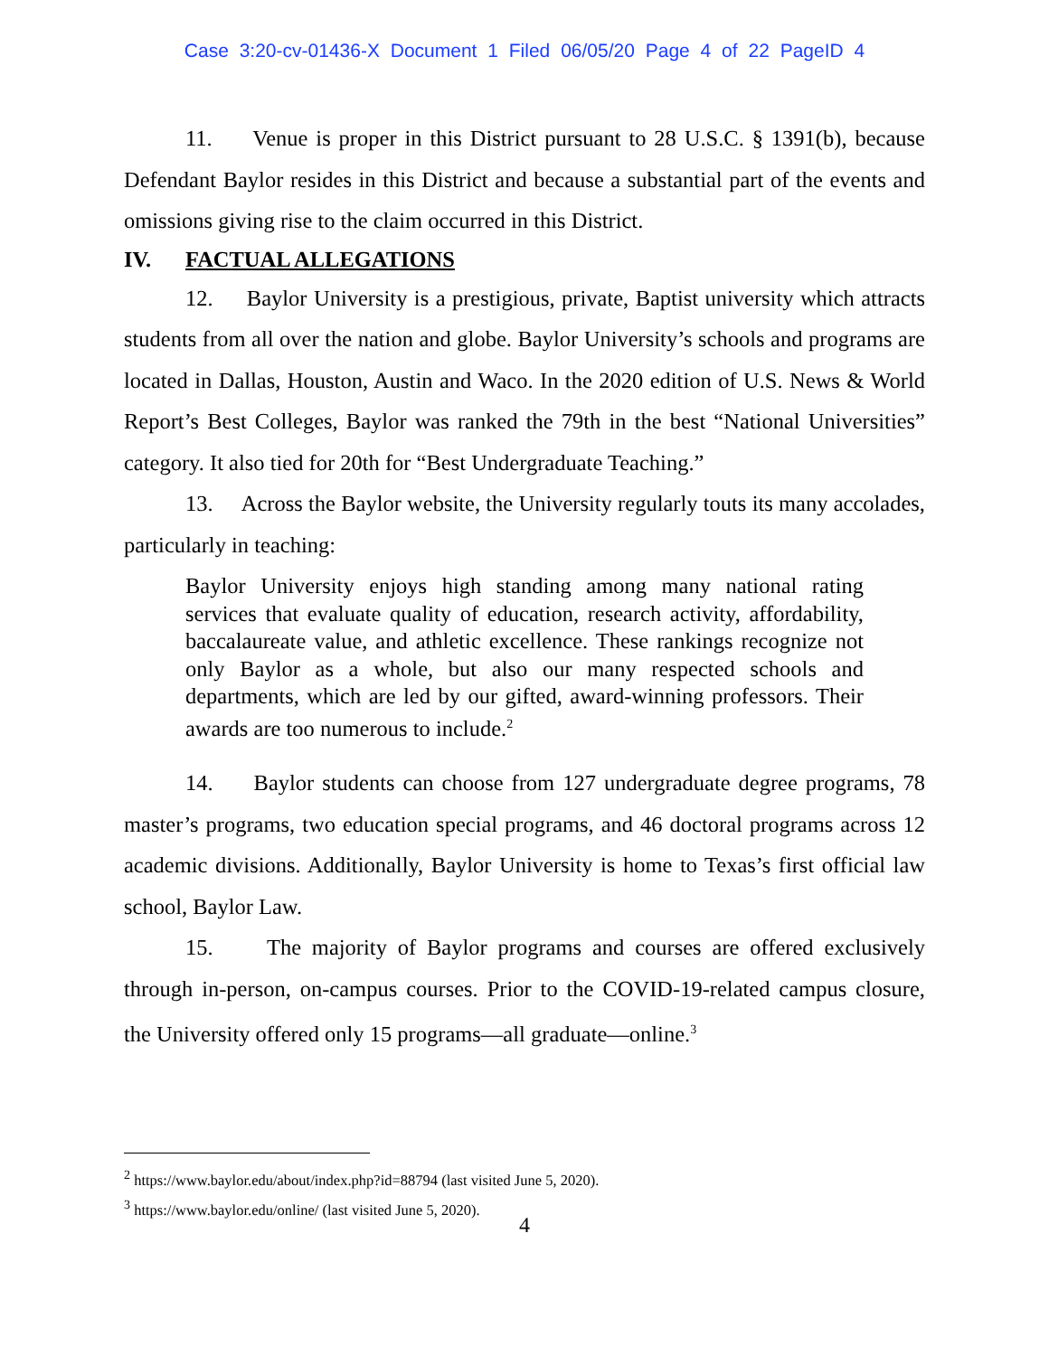Case 3:20-cv-01436-X Document 1 Filed 06/05/20 Page 4 of 22 PageID 4
11. Venue is proper in this District pursuant to 28 U.S.C. § 1391(b), because Defendant Baylor resides in this District and because a substantial part of the events and omissions giving rise to the claim occurred in this District.
IV. FACTUAL ALLEGATIONS
12. Baylor University is a prestigious, private, Baptist university which attracts students from all over the nation and globe. Baylor University’s schools and programs are located in Dallas, Houston, Austin and Waco. In the 2020 edition of U.S. News & World Report’s Best Colleges, Baylor was ranked the 79th in the best “National Universities” category. It also tied for 20th for “Best Undergraduate Teaching.”
13. Across the Baylor website, the University regularly touts its many accolades, particularly in teaching:
Baylor University enjoys high standing among many national rating services that evaluate quality of education, research activity, affordability, baccalaureate value, and athletic excellence. These rankings recognize not only Baylor as a whole, but also our many respected schools and departments, which are led by our gifted, award-winning professors. Their awards are too numerous to include.<sup>2</sup>
14. Baylor students can choose from 127 undergraduate degree programs, 78 master’s programs, two education special programs, and 46 doctoral programs across 12 academic divisions. Additionally, Baylor University is home to Texas’s first official law school, Baylor Law.
15. The majority of Baylor programs and courses are offered exclusively through in-person, on-campus courses. Prior to the COVID-19-related campus closure, the University offered only 15 programs—all graduate—online.<sup>3</sup>
<sup>2</sup> https://www.baylor.edu/about/index.php?id=88794 (last visited June 5, 2020).
<sup>3</sup> https://www.baylor.edu/online/ (last visited June 5, 2020).
4